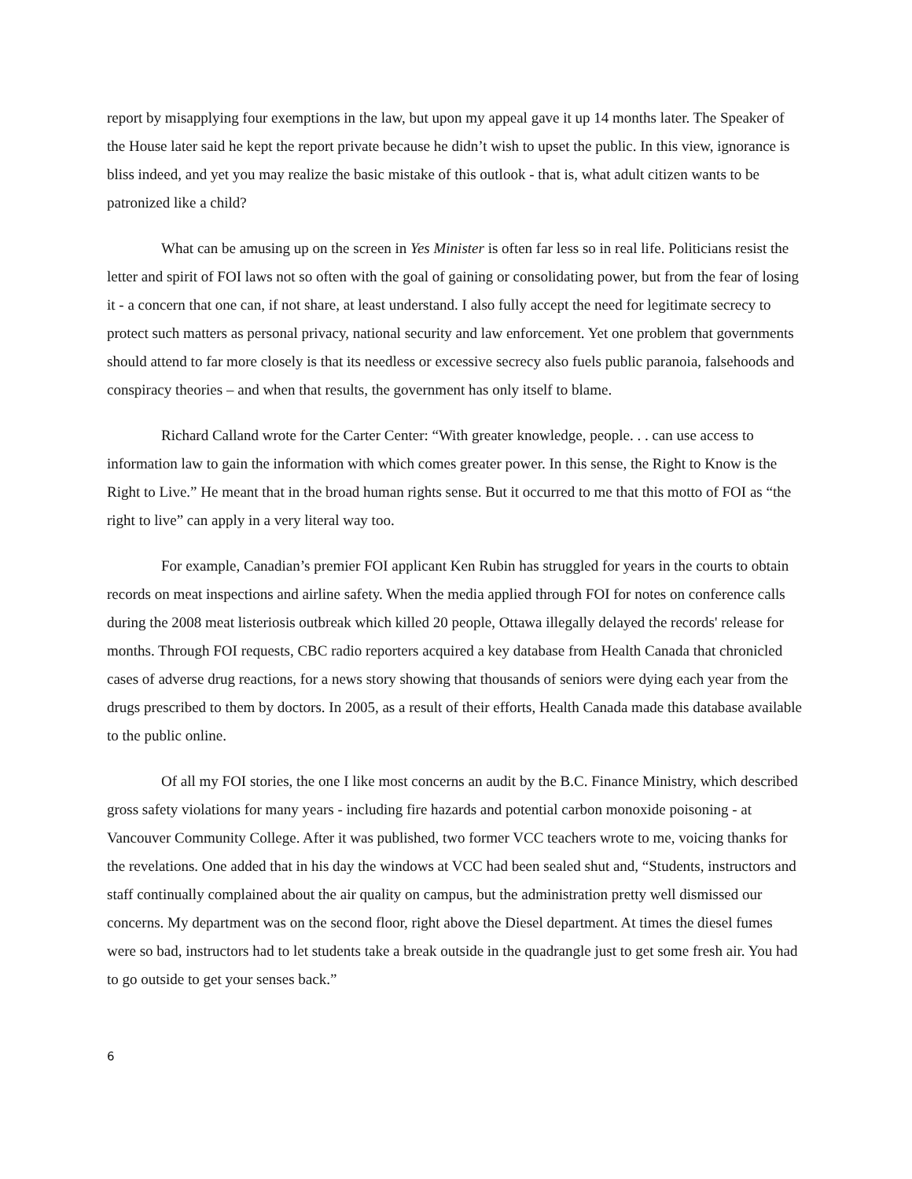report by misapplying four exemptions in the law, but upon my appeal gave it up 14 months later. The Speaker of the House later said he kept the report private because he didn’t wish to upset the public. In this view, ignorance is bliss indeed, and yet you may realize the basic mistake of this outlook - that is, what adult citizen wants to be patronized like a child?
What can be amusing up on the screen in Yes Minister is often far less so in real life. Politicians resist the letter and spirit of FOI laws not so often with the goal of gaining or consolidating power, but from the fear of losing it - a concern that one can, if not share, at least understand. I also fully accept the need for legitimate secrecy to protect such matters as personal privacy, national security and law enforcement. Yet one problem that governments should attend to far more closely is that its needless or excessive secrecy also fuels public paranoia, falsehoods and conspiracy theories – and when that results, the government has only itself to blame.
Richard Calland wrote for the Carter Center: “With greater knowledge, people. . . can use access to information law to gain the information with which comes greater power. In this sense, the Right to Know is the Right to Live.” He meant that in the broad human rights sense. But it occurred to me that this motto of FOI as “the right to live” can apply in a very literal way too.
For example, Canadian’s premier FOI applicant Ken Rubin has struggled for years in the courts to obtain records on meat inspections and airline safety. When the media applied through FOI for notes on conference calls during the 2008 meat listeriosis outbreak which killed 20 people, Ottawa illegally delayed the records' release for months. Through FOI requests, CBC radio reporters acquired a key database from Health Canada that chronicled cases of adverse drug reactions, for a news story showing that thousands of seniors were dying each year from the drugs prescribed to them by doctors. In 2005, as a result of their efforts, Health Canada made this database available to the public online.
Of all my FOI stories, the one I like most concerns an audit by the B.C. Finance Ministry, which described gross safety violations for many years - including fire hazards and potential carbon monoxide poisoning - at Vancouver Community College. After it was published, two former VCC teachers wrote to me, voicing thanks for the revelations. One added that in his day the windows at VCC had been sealed shut and, “Students, instructors and staff continually complained about the air quality on campus, but the administration pretty well dismissed our concerns. My department was on the second floor, right above the Diesel department. At times the diesel fumes were so bad, instructors had to let students take a break outside in the quadrangle just to get some fresh air. You had to go outside to get your senses back.”
6